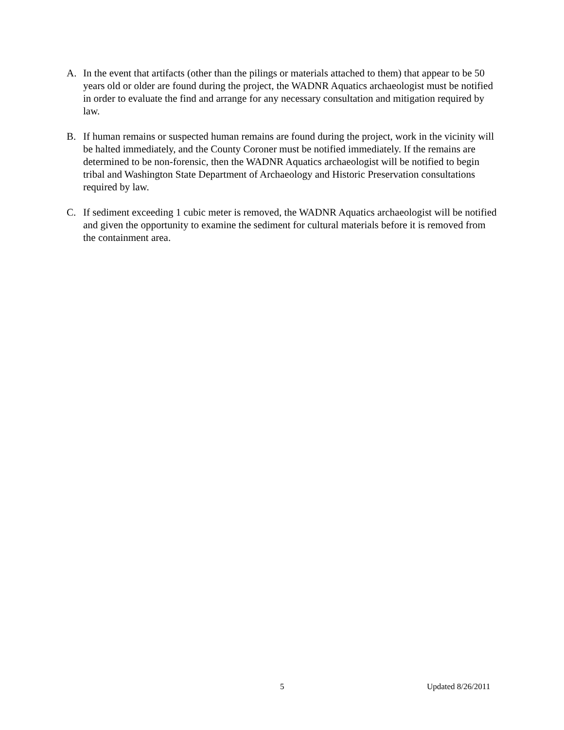A. In the event that artifacts (other than the pilings or materials attached to them) that appear to be 50 years old or older are found during the project, the WADNR Aquatics archaeologist must be notified in order to evaluate the find and arrange for any necessary consultation and mitigation required by law.
B. If human remains or suspected human remains are found during the project, work in the vicinity will be halted immediately, and the County Coroner must be notified immediately. If the remains are determined to be non-forensic, then the WADNR Aquatics archaeologist will be notified to begin tribal and Washington State Department of Archaeology and Historic Preservation consultations required by law.
C. If sediment exceeding 1 cubic meter is removed, the WADNR Aquatics archaeologist will be notified and given the opportunity to examine the sediment for cultural materials before it is removed from the containment area.
5 Updated 8/26/2011